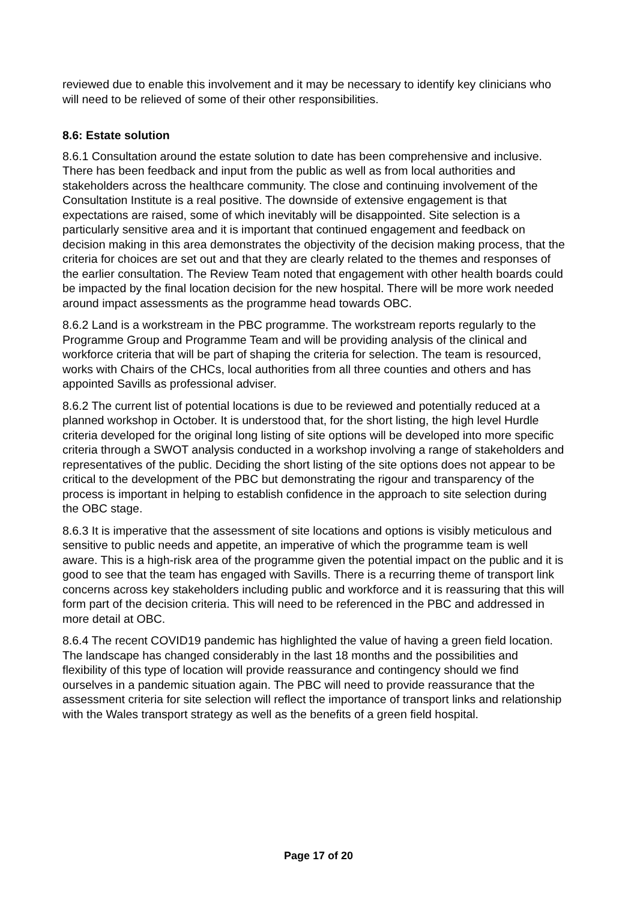reviewed due to enable this involvement and it may be necessary to identify key clinicians who will need to be relieved of some of their other responsibilities.
8.6: Estate solution
8.6.1 Consultation around the estate solution to date has been comprehensive and inclusive. There has been feedback and input from the public as well as from local authorities and stakeholders across the healthcare community. The close and continuing involvement of the Consultation Institute is a real positive. The downside of extensive engagement is that expectations are raised, some of which inevitably will be disappointed. Site selection is a particularly sensitive area and it is important that continued engagement and feedback on decision making in this area demonstrates the objectivity of the decision making process, that the criteria for choices are set out and that they are clearly related to the themes and responses of the earlier consultation. The Review Team noted that engagement with other health boards could be impacted by the final location decision for the new hospital. There will be more work needed around impact assessments as the programme head towards OBC.
8.6.2 Land is a workstream in the PBC programme. The workstream reports regularly to the Programme Group and Programme Team and will be providing analysis of the clinical and workforce criteria that will be part of shaping the criteria for selection. The team is resourced, works with Chairs of the CHCs, local authorities from all three counties and others and has appointed Savills as professional adviser.
8.6.2 The current list of potential locations is due to be reviewed and potentially reduced at a planned workshop in October. It is understood that, for the short listing, the high level Hurdle criteria developed for the original long listing of site options will be developed into more specific criteria through a SWOT analysis conducted in a workshop involving a range of stakeholders and representatives of the public. Deciding the short listing of the site options does not appear to be critical to the development of the PBC but demonstrating the rigour and transparency of the process is important in helping to establish confidence in the approach to site selection during the OBC stage.
8.6.3 It is imperative that the assessment of site locations and options is visibly meticulous and sensitive to public needs and appetite, an imperative of which the programme team is well aware. This is a high-risk area of the programme given the potential impact on the public and it is good to see that the team has engaged with Savills. There is a recurring theme of transport link concerns across key stakeholders including public and workforce and it is reassuring that this will form part of the decision criteria. This will need to be referenced in the PBC and addressed in more detail at OBC.
8.6.4 The recent COVID19 pandemic has highlighted the value of having a green field location. The landscape has changed considerably in the last 18 months and the possibilities and flexibility of this type of location will provide reassurance and contingency should we find ourselves in a pandemic situation again. The PBC will need to provide reassurance that the assessment criteria for site selection will reflect the importance of transport links and relationship with the Wales transport strategy as well as the benefits of a green field hospital.
Page 17 of 20